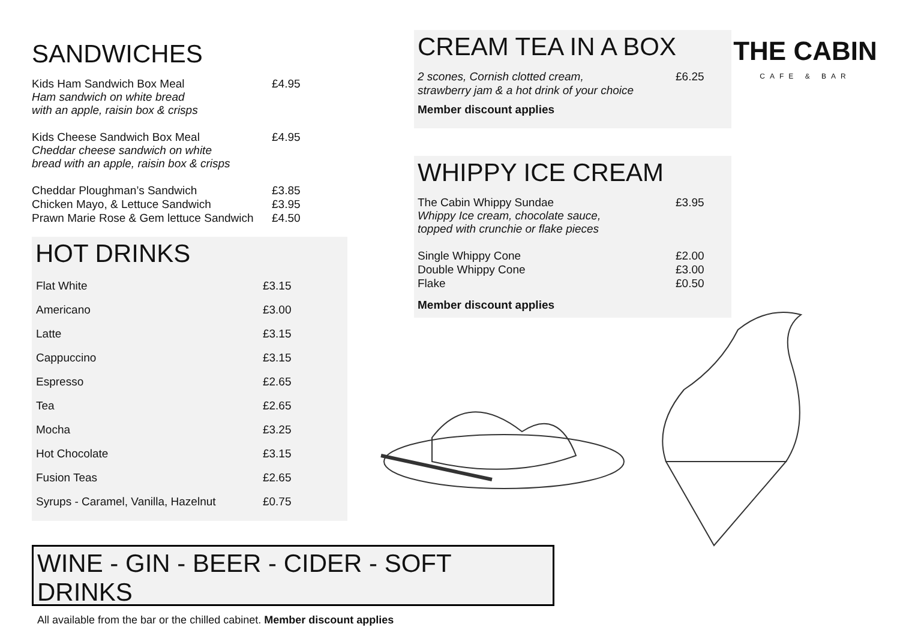SANDWICHES
Kids Ham Sandwich Box Meal £4.95
Ham sandwich on white bread
with an apple, raisin box & crisps
Kids Cheese Sandwich Box Meal £4.95
Cheddar cheese sandwich on white
bread with an apple, raisin box & crisps
Cheddar Ploughman’s Sandwich £3.85
Chicken Mayo, & Lettuce Sandwich £3.95
Prawn Marie Rose & Gem lettuce Sandwich £4.50
HOT DRINKS
| Flat White | £3.15 |
| Americano | £3.00 |
| Latte | £3.15 |
| Cappuccino | £3.15 |
| Espresso | £2.65 |
| Tea | £2.65 |
| Mocha | £3.25 |
| Hot Chocolate | £3.15 |
| Fusion Teas | £2.65 |
| Syrups - Caramel, Vanilla, Hazelnut | £0.75 |
CREAM TEA IN A BOX
2 scones, Cornish clotted cream,
strawberry jam & a hot drink of your choice £6.25
Member discount applies
WHIPPY ICE CREAM
The Cabin Whippy Sundae £3.95
Whippy Ice cream, chocolate sauce,
topped with crunchie or flake pieces
Single Whippy Cone £2.00
Double Whippy Cone £3.00
Flake £0.50
Member discount applies
THE CABIN
CAFE & BAR
WINE - GIN - BEER - CIDER - SOFT DRINKS
All available from the bar or the chilled cabinet. Member discount applies